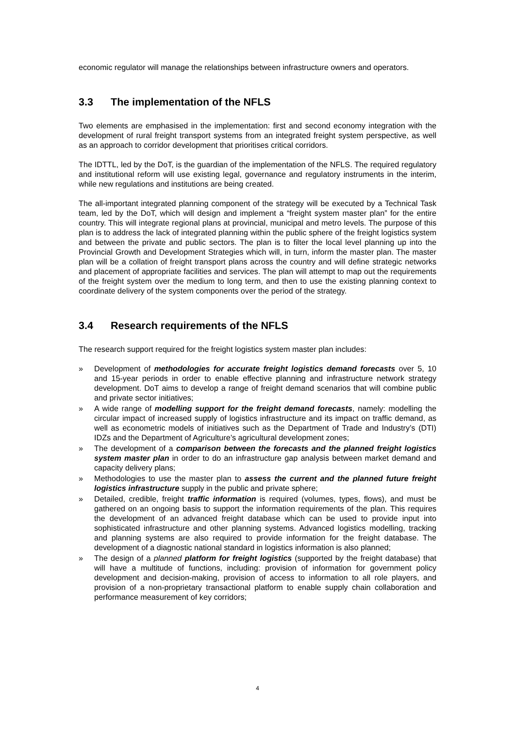economic regulator will manage the relationships between infrastructure owners and operators.
3.3 The implementation of the NFLS
Two elements are emphasised in the implementation: first and second economy integration with the development of rural freight transport systems from an integrated freight system perspective, as well as an approach to corridor development that prioritises critical corridors.
The IDTTL, led by the DoT, is the guardian of the implementation of the NFLS. The required regulatory and institutional reform will use existing legal, governance and regulatory instruments in the interim, while new regulations and institutions are being created.
The all-important integrated planning component of the strategy will be executed by a Technical Task team, led by the DoT, which will design and implement a “freight system master plan” for the entire country. This will integrate regional plans at provincial, municipal and metro levels. The purpose of this plan is to address the lack of integrated planning within the public sphere of the freight logistics system and between the private and public sectors. The plan is to filter the local level planning up into the Provincial Growth and Development Strategies which will, in turn, inform the master plan. The master plan will be a collation of freight transport plans across the country and will define strategic networks and placement of appropriate facilities and services. The plan will attempt to map out the requirements of the freight system over the medium to long term, and then to use the existing planning context to coordinate delivery of the system components over the period of the strategy.
3.4 Research requirements of the NFLS
The research support required for the freight logistics system master plan includes:
» Development of methodologies for accurate freight logistics demand forecasts over 5, 10 and 15-year periods in order to enable effective planning and infrastructure network strategy development. DoT aims to develop a range of freight demand scenarios that will combine public and private sector initiatives;
» A wide range of modelling support for the freight demand forecasts, namely: modelling the circular impact of increased supply of logistics infrastructure and its impact on traffic demand, as well as econometric models of initiatives such as the Department of Trade and Industry’s (DTI) IDZs and the Department of Agriculture’s agricultural development zones;
» The development of a comparison between the forecasts and the planned freight logistics system master plan in order to do an infrastructure gap analysis between market demand and capacity delivery plans;
» Methodologies to use the master plan to assess the current and the planned future freight logistics infrastructure supply in the public and private sphere;
» Detailed, credible, freight traffic information is required (volumes, types, flows), and must be gathered on an ongoing basis to support the information requirements of the plan. This requires the development of an advanced freight database which can be used to provide input into sophisticated infrastructure and other planning systems. Advanced logistics modelling, tracking and planning systems are also required to provide information for the freight database. The development of a diagnostic national standard in logistics information is also planned;
» The design of a planned platform for freight logistics (supported by the freight database) that will have a multitude of functions, including: provision of information for government policy development and decision-making, provision of access to information to all role players, and provision of a non-proprietary transactional platform to enable supply chain collaboration and performance measurement of key corridors;
4